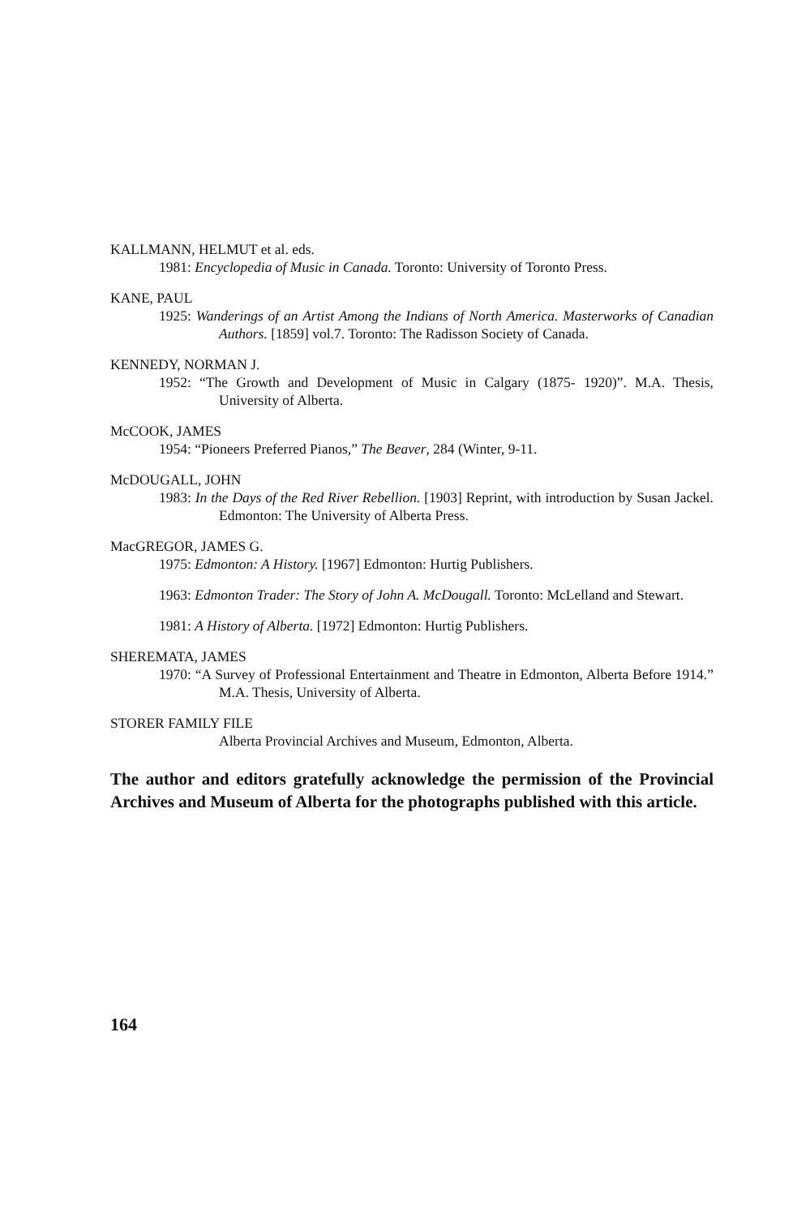KALLMANN, HELMUT et al. eds.
1981: Encyclopedia of Music in Canada. Toronto: University of Toronto Press.
KANE, PAUL
1925: Wanderings of an Artist Among the Indians of North America. Masterworks of Canadian Authors. [1859] vol.7. Toronto: The Radisson Society of Canada.
KENNEDY, NORMAN J.
1952: “The Growth and Development of Music in Calgary (1875- 1920)”. M.A. Thesis, University of Alberta.
McCOOK, JAMES
1954: “Pioneers Preferred Pianos,” The Beaver, 284 (Winter, 9-11.
McDOUGALL, JOHN
1983: In the Days of the Red River Rebellion. [1903] Reprint, with introduction by Susan Jackel. Edmonton: The University of Alberta Press.
MacGREGOR, JAMES G.
1975: Edmonton: A History. [1967] Edmonton: Hurtig Publishers.
1963: Edmonton Trader: The Story of John A. McDougall. Toronto: McLelland and Stewart.
1981: A History of Alberta. [1972] Edmonton: Hurtig Publishers.
SHEREMATA, JAMES
1970: “A Survey of Professional Entertainment and Theatre in Edmonton, Alberta Before 1914.” M.A. Thesis, University of Alberta.
STORER FAMILY FILE
Alberta Provincial Archives and Museum, Edmonton, Alberta.
The author and editors gratefully acknowledge the permission of the Provincial Archives and Museum of Alberta for the photographs published with this article.
164